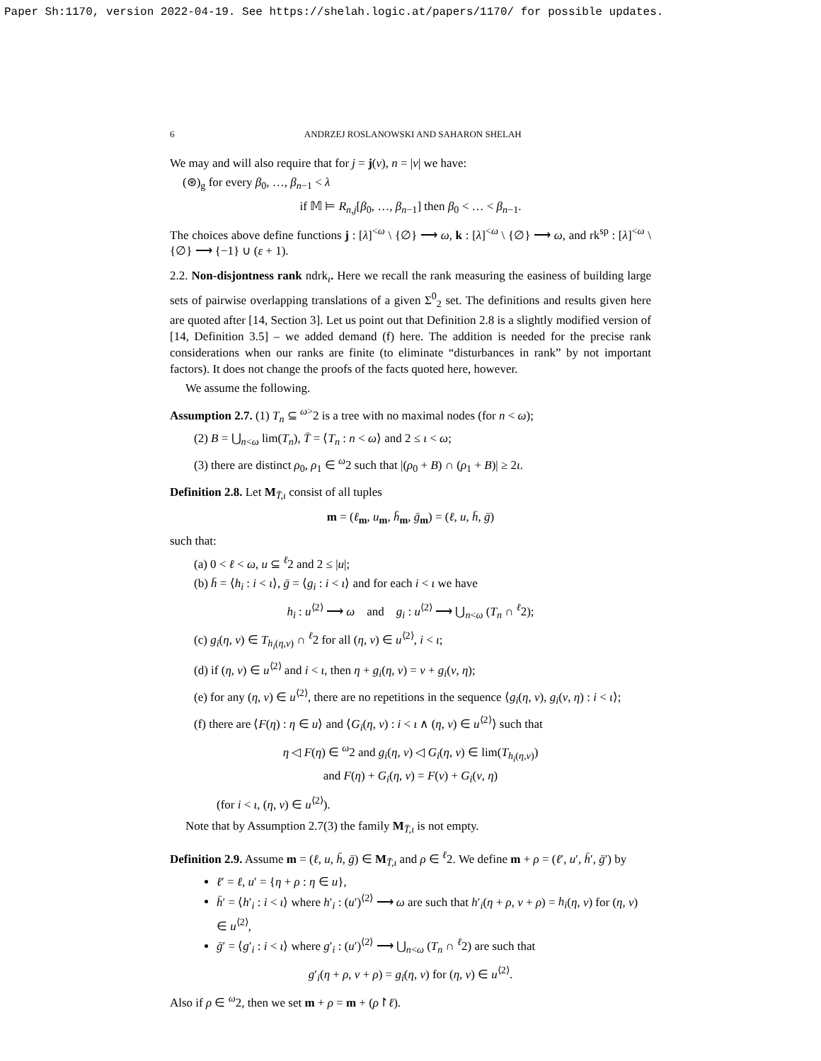Paper Sh:1170, version 2022-04-19. See https://shelah.logic.at/papers/1170/ for possible updates.
6 ANDRZEJ ROSLANOWSKI AND SAHARON SHELAH
We may and will also require that for j = j(v), n = |v| we have:
(⊛)<sub>g</sub> for every β<sub>0</sub>, …, β<sub>n−1</sub> < λ
if 𝕄 ⊨ R<sub>n,j</sub>[β<sub>0</sub>, …, β<sub>n−1</sub>] then β<sub>0</sub> < … < β<sub>n−1</sub>.
The choices above define functions j : [λ]<sup><ω</sup> \ {∅} ⟶ ω, k : [λ]<sup><ω</sup> \ {∅} ⟶ ω, and rk<sup>sp</sup> : [λ]<sup><ω</sup> \ {∅} ⟶ {−1} ∪ (ε + 1).
2.2. Non-disjontness rank ndrk<sub>ι</sub>. Here we recall the rank measuring the easiness of building large sets of pairwise overlapping translations of a given Σ<sup>0</sup><sub>2</sub> set. The definitions and results given here are quoted after [14, Section 3]. Let us point out that Definition 2.8 is a slightly modified version of [14, Definition 3.5] – we added demand (f) here. The addition is needed for the precise rank considerations when our ranks are finite (to eliminate “disturbances in rank” by not important factors). It does not change the proofs of the facts quoted here, however.
We assume the following.
Assumption 2.7. (1) T<sub>n</sub> ⊆ <sup>ω></sup>2 is a tree with no maximal nodes (for n < ω);
(2) B = ⋃<sub>n<ω</sub> lim(T<sub>n</sub>), T̄ = ⟨T<sub>n</sub> : n < ω⟩ and 2 ≤ ι < ω;
(3) there are distinct ρ<sub>0</sub>, ρ<sub>1</sub> ∈ <sup>ω</sup>2 such that |(ρ<sub>0</sub> + B) ∩ (ρ<sub>1</sub> + B)| ≥ 2ι.
Definition 2.8. Let M<sub>T̄,ι</sub> consist of all tuples
m = (ℓ<sub>m</sub>, u<sub>m</sub>, h̄<sub>m</sub>, ḡ<sub>m</sub>) = (ℓ, u, h̄, ḡ)
such that:
(a) 0 < ℓ < ω, u ⊆ <sup>ℓ</sup>2 and 2 ≤ |u|;
(b) h̄ = ⟨h<sub>i</sub> : i < ι⟩, ḡ = ⟨g<sub>i</sub> : i < ι⟩ and for each i < ι we have
h<sub>i</sub> : u<sup>⟨2⟩</sup> ⟶ ω and g<sub>i</sub> : u<sup>⟨2⟩</sup> ⟶ ⋃<sub>n<ω</sub> (T<sub>n</sub> ∩ <sup>ℓ</sup>2);
(c) g<sub>i</sub>(η, ν) ∈ T<sub>h<sub>i</sub>(η,ν)</sub> ∩ <sup>ℓ</sup>2 for all (η, ν) ∈ u<sup>⟨2⟩</sup>, i < ι;
(d) if (η, ν) ∈ u<sup>⟨2⟩</sup> and i < ι, then η + g<sub>i</sub>(η, ν) = ν + g<sub>i</sub>(ν, η);
(e) for any (η, ν) ∈ u<sup>⟨2⟩</sup>, there are no repetitions in the sequence ⟨g<sub>i</sub>(η, ν), g<sub>i</sub>(ν, η) : i < ι⟩;
(f) there are ⟨F(η) : η ∈ u⟩ and ⟨G<sub>i</sub>(η, ν) : i < ι ∧ (η, ν) ∈ u<sup>⟨2⟩</sup>⟩ such that
η ◁ F(η) ∈ <sup>ω</sup>2 and g<sub>i</sub>(η, ν) ◁ G<sub>i</sub>(η, ν) ∈ lim(T<sub>h<sub>i</sub>(η,ν)</sub>)
and F(η) + G<sub>i</sub>(η, ν) = F(ν) + G<sub>i</sub>(ν, η)
(for i < ι, (η, ν) ∈ u<sup>⟨2⟩</sup>).
Note that by Assumption 2.7(3) the family M<sub>T̄,ι</sub> is not empty.
Definition 2.9. Assume m = (ℓ, u, h̄, ḡ) ∈ M<sub>T̄,ι</sub> and ρ ∈ <sup>ℓ</sup>2. We define m + ρ = (ℓ′, u′, h̄′, ḡ′) by
ℓ′ = ℓ, u′ = {η + ρ : η ∈ u},
h̄′ = ⟨h′<sub>i</sub> : i < ι⟩ where h′<sub>i</sub> : (u′)<sup>⟨2⟩</sup> ⟶ ω are such that h′<sub>i</sub>(η + ρ, ν + ρ) = h<sub>i</sub>(η, ν) for (η, ν) ∈ u<sup>⟨2⟩</sup>,
ḡ′ = ⟨g′<sub>i</sub> : i < ι⟩ where g′<sub>i</sub> : (u′)<sup>⟨2⟩</sup> ⟶ ⋃<sub>n<ω</sub> (T<sub>n</sub> ∩ <sup>ℓ</sup>2) are such that
g′<sub>i</sub>(η + ρ, ν + ρ) = g<sub>i</sub>(η, ν) for (η, ν) ∈ u<sup>⟨2⟩</sup>.
Also if ρ ∈ <sup>ω</sup>2, then we set m + ρ = m + (ρ↾ℓ).